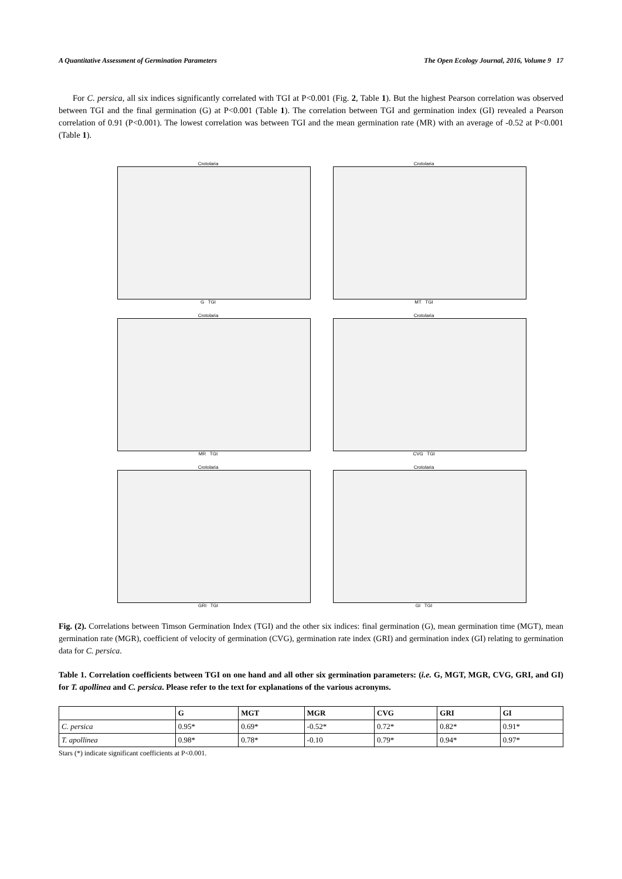A Quantitative Assessment of Germination Parameters The Open Ecology Journal, 2016, Volume 9 17
For C. persica, all six indices significantly correlated with TGI at P<0.001 (Fig. 2, Table 1). But the highest Pearson correlation was observed between TGI and the final germination (G) at P<0.001 (Table 1). The correlation between TGI and germination index (GI) revealed a Pearson correlation of 0.91 (P<0.001). The lowest correlation was between TGI and the mean germination rate (MR) with an average of -0.52 at P<0.001 (Table 1).
Crotolaria
G TGI
Crotolaria
MT TGI
Crotolaria
MR TGI
Crotolaria
CVG TGI
Crotolaria
GRI TGI
Crotolaria
GI TGI
Fig. (2). Correlations between Timson Germination Index (TGI) and the other six indices: final germination (G), mean germination time (MGT), mean germination rate (MGR), coefficient of velocity of germination (CVG), germination rate index (GRI) and germination index (GI) relating to germination data for C. persica.
Table 1. Correlation coefficients between TGI on one hand and all other six germination parameters: (i.e. G, MGT, MGR, CVG, GRI, and GI) for T. apollinea and C. persica. Please refer to the text for explanations of the various acronyms.
| | G | MGT | MGR | CVG | GRI | GI |
| --- | --- | --- | --- | --- | --- | --- |
| C. persica | 0.95* | 0.69* | -0.52* | 0.72* | 0.82* | 0.91* |
| T. apollinea | 0.98* | 0.78* | -0.10 | 0.79* | 0.94* | 0.97* |
Stars (*) indicate significant coefficients at P<0.001.